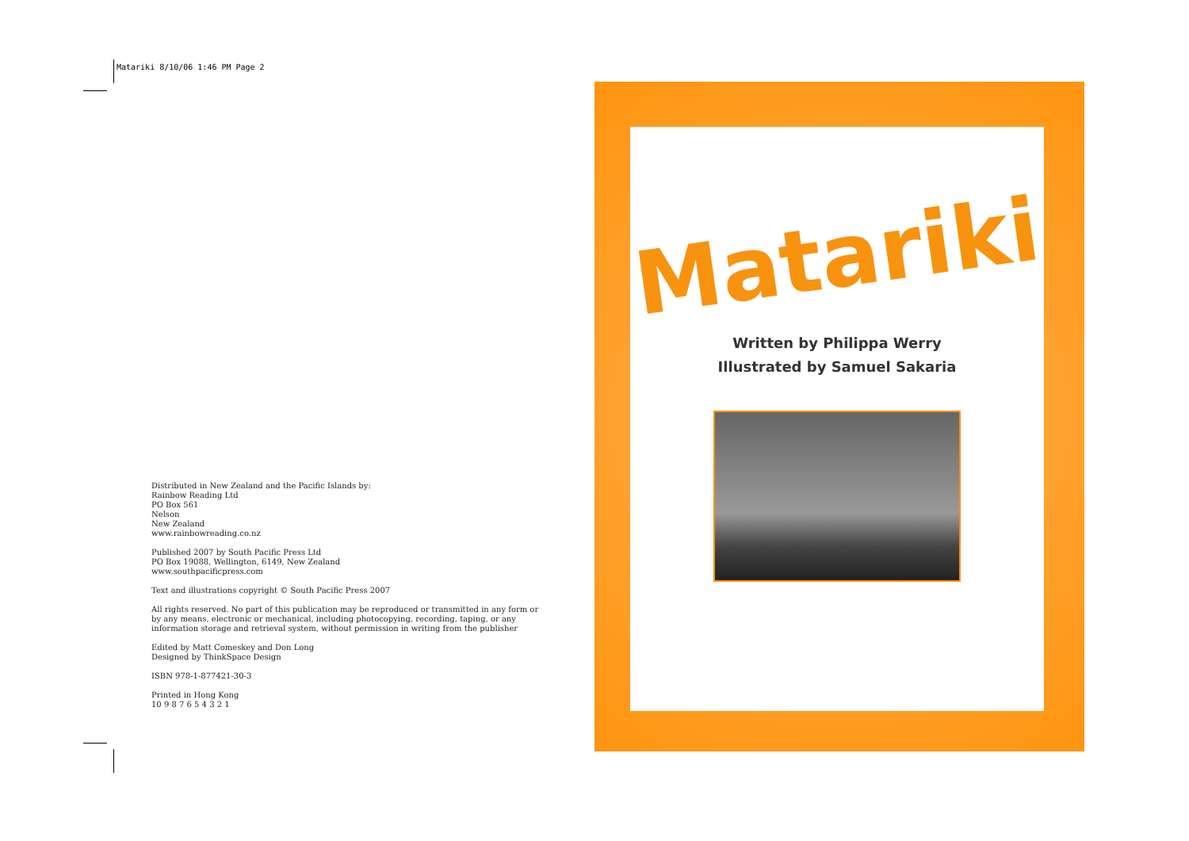Matariki 8/10/06 1:46 PM Page 2
Distributed in New Zealand and the Pacific Islands by:
Rainbow Reading Ltd
PO Box 561
Nelson
New Zealand
www.rainbowreading.co.nz
Published 2007 by South Pacific Press Ltd
PO Box 19088, Wellington, 6149, New Zealand
www.southpacificpress.com
Text and illustrations copyright © South Pacific Press 2007
All rights reserved. No part of this publication may be reproduced or transmitted in any form or by any means, electronic or mechanical, including photocopying, recording, taping, or any information storage and retrieval system, without permission in writing from the publisher
Edited by Matt Comeskey and Don Long
Designed by ThinkSpace Design
ISBN 978-1-877421-30-3
Printed in Hong Kong
10 9 8 7 6 5 4 3 2 1
Matariki
Written by Philippa Werry
Illustrated by Samuel Sakaria